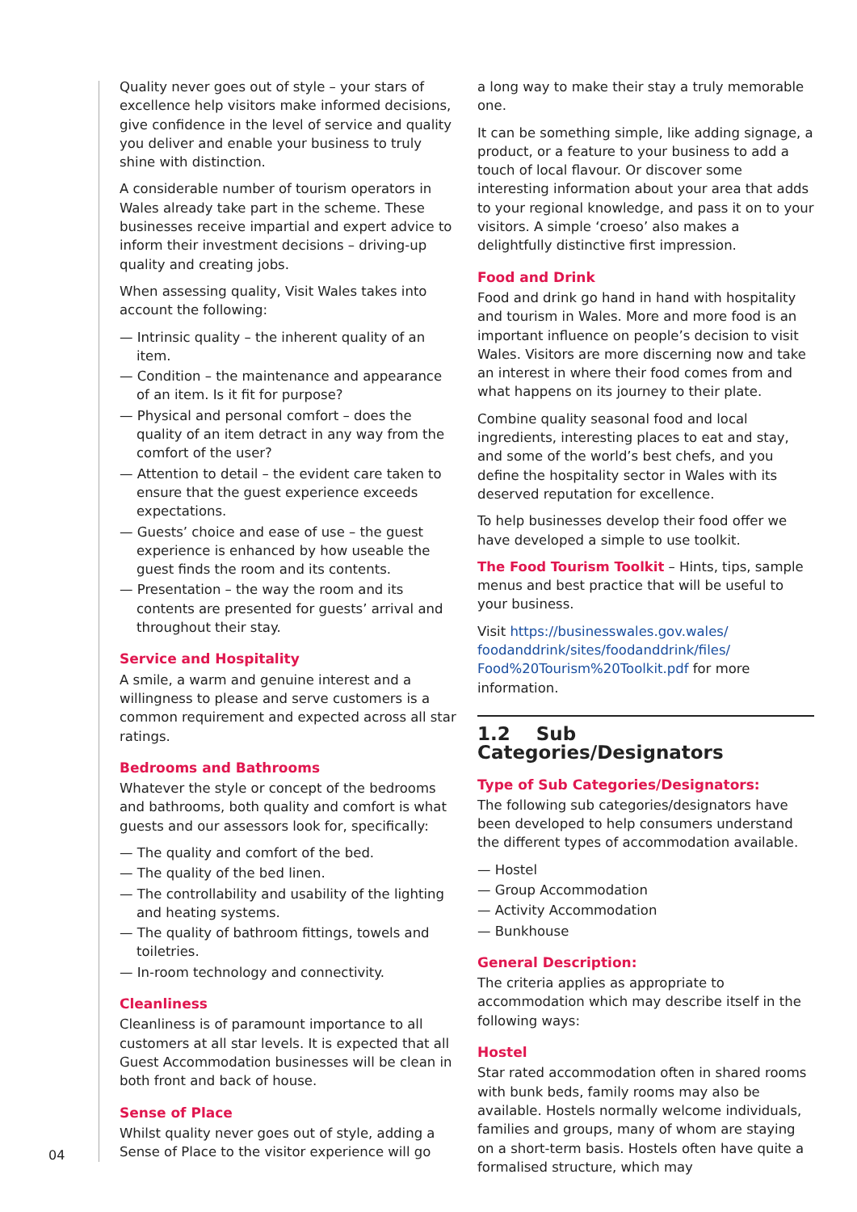Quality never goes out of style – your stars of excellence help visitors make informed decisions, give confidence in the level of service and quality you deliver and enable your business to truly shine with distinction.
A considerable number of tourism operators in Wales already take part in the scheme. These businesses receive impartial and expert advice to inform their investment decisions – driving-up quality and creating jobs.
When assessing quality, Visit Wales takes into account the following:
— Intrinsic quality – the inherent quality of an item.
— Condition – the maintenance and appearance of an item. Is it fit for purpose?
— Physical and personal comfort – does the quality of an item detract in any way from the comfort of the user?
— Attention to detail – the evident care taken to ensure that the guest experience exceeds expectations.
— Guests’ choice and ease of use – the guest experience is enhanced by how useable the guest finds the room and its contents.
— Presentation – the way the room and its contents are presented for guests’ arrival and throughout their stay.
Service and Hospitality
A smile, a warm and genuine interest and a willingness to please and serve customers is a common requirement and expected across all star ratings.
Bedrooms and Bathrooms
Whatever the style or concept of the bedrooms and bathrooms, both quality and comfort is what guests and our assessors look for, specifically:
— The quality and comfort of the bed.
— The quality of the bed linen.
— The controllability and usability of the lighting and heating systems.
— The quality of bathroom fittings, towels and toiletries.
— In-room technology and connectivity.
Cleanliness
Cleanliness is of paramount importance to all customers at all star levels. It is expected that all Guest Accommodation businesses will be clean in both front and back of house.
Sense of Place
Whilst quality never goes out of style, adding a Sense of Place to the visitor experience will go
a long way to make their stay a truly memorable one.
It can be something simple, like adding signage, a product, or a feature to your business to add a touch of local flavour. Or discover some interesting information about your area that adds to your regional knowledge, and pass it on to your visitors. A simple ‘croeso’ also makes a delightfully distinctive first impression.
Food and Drink
Food and drink go hand in hand with hospitality and tourism in Wales. More and more food is an important influence on people’s decision to visit Wales. Visitors are more discerning now and take an interest in where their food comes from and what happens on its journey to their plate.
Combine quality seasonal food and local ingredients, interesting places to eat and stay, and some of the world’s best chefs, and you define the hospitality sector in Wales with its deserved reputation for excellence.
To help businesses develop their food offer we have developed a simple to use toolkit.
The Food Tourism Toolkit – Hints, tips, sample menus and best practice that will be useful to your business.
Visit https://businesswales.gov.wales/ foodanddrink/sites/foodanddrink/files/ Food%20Tourism%20Toolkit.pdf for more information.
1.2 Sub Categories/Designators
Type of Sub Categories/Designators:
The following sub categories/designators have been developed to help consumers understand the different types of accommodation available.
— Hostel
— Group Accommodation
— Activity Accommodation
— Bunkhouse
General Description:
The criteria applies as appropriate to accommodation which may describe itself in the following ways:
Hostel
Star rated accommodation often in shared rooms with bunk beds, family rooms may also be available. Hostels normally welcome individuals, families and groups, many of whom are staying on a short-term basis. Hostels often have quite a formalised structure, which may
04